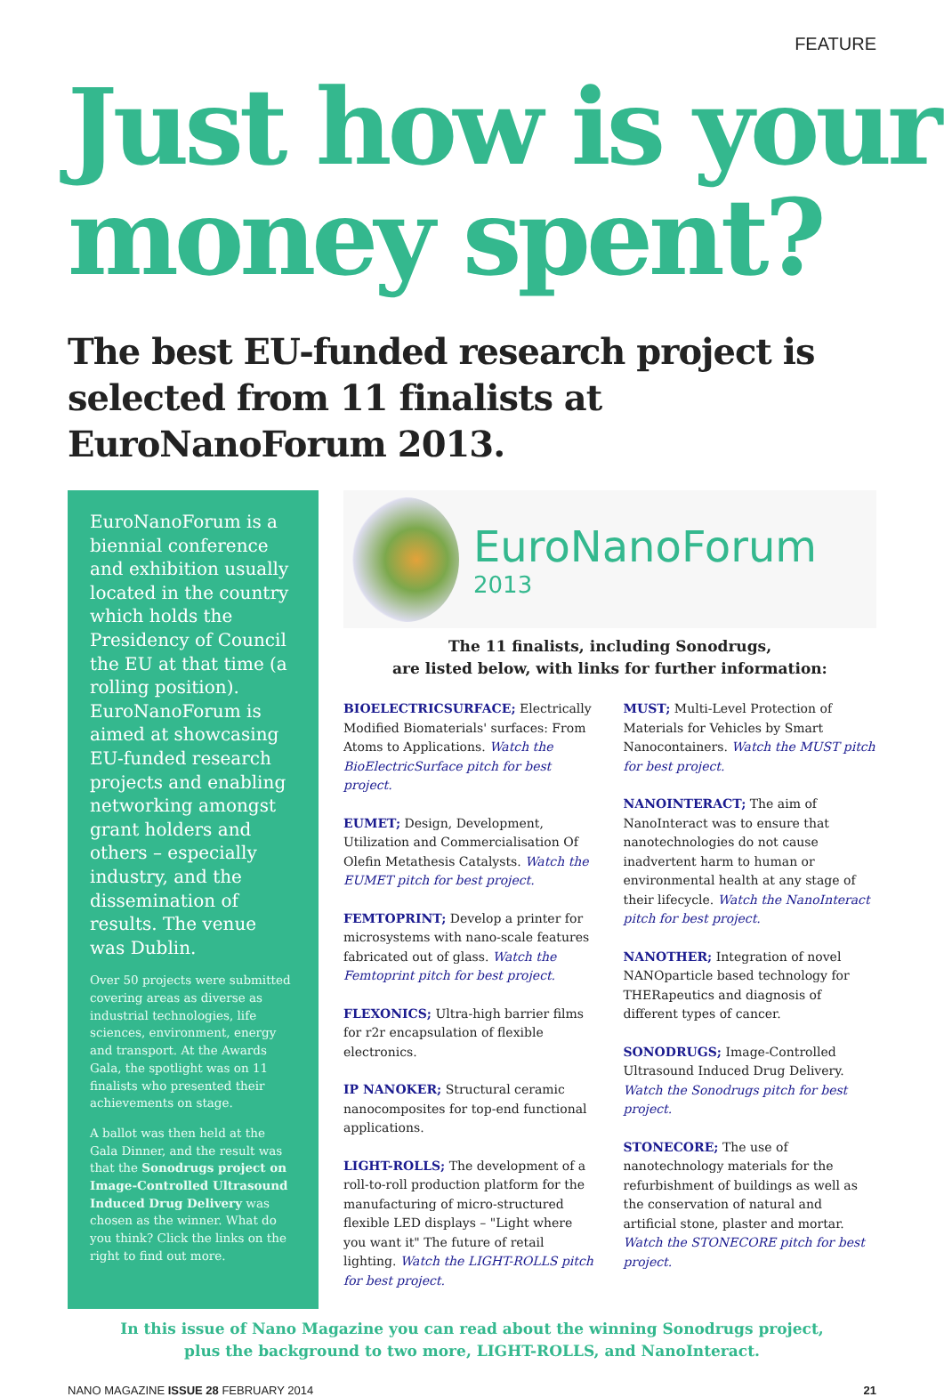FEATURE
Just how is your money spent?
The best EU-funded research project is selected from 11 finalists at EuroNanoForum 2013.
EuroNanoForum is a biennial conference and exhibition usually located in the country which holds the Presidency of Council the EU at that time (a rolling position). EuroNanoForum is aimed at showcasing EU-funded research projects and enabling networking amongst grant holders and others – especially industry, and the dissemination of results. The venue was Dublin.
Over 50 projects were submitted covering areas as diverse as industrial technologies, life sciences, environment, energy and transport. At the Awards Gala, the spotlight was on 11 finalists who presented their achievements on stage.
A ballot was then held at the Gala Dinner, and the result was that the Sonodrugs project on Image-Controlled Ultrasound Induced Drug Delivery was chosen as the winner. What do you think? Click the links on the right to find out more.
EuroNanoForum
2013
The 11 finalists, including Sonodrugs,
are listed below, with links for further information:
BIOELECTRICSURFACE; Electrically Modified Biomaterials' surfaces: From Atoms to Applications. Watch the BioElectricSurface pitch for best project.
EUMET; Design, Development, Utilization and Commercialisation Of Olefin Metathesis Catalysts. Watch the EUMET pitch for best project.
FEMTOPRINT; Develop a printer for microsystems with nano-scale features fabricated out of glass. Watch the Femtoprint pitch for best project.
FLEXONICS; Ultra-high barrier films for r2r encapsulation of flexible electronics.
IP NANOKER; Structural ceramic nanocomposites for top-end functional applications.
LIGHT-ROLLS; The development of a roll-to-roll production platform for the manufacturing of micro-structured flexible LED displays – "Light where you want it" The future of retail lighting. Watch the LIGHT-ROLLS pitch for best project.
MUST; Multi-Level Protection of Materials for Vehicles by Smart Nanocontainers. Watch the MUST pitch for best project.
NANOINTERACT; The aim of NanoInteract was to ensure that nanotechnologies do not cause inadvertent harm to human or environmental health at any stage of their lifecycle. Watch the NanoInteract pitch for best project.
NANOTHER; Integration of novel NANOparticle based technology for THERapeutics and diagnosis of different types of cancer.
SONODRUGS; Image-Controlled Ultrasound Induced Drug Delivery. Watch the Sonodrugs pitch for best project.
STONECORE; The use of nanotechnology materials for the refurbishment of buildings as well as the conservation of natural and artificial stone, plaster and mortar. Watch the STONECORE pitch for best project.
In this issue of Nano Magazine you can read about the winning Sonodrugs project,
plus the background to two more, LIGHT-ROLLS, and NanoInteract.
NANO MAGAZINE ISSUE 28 FEBRUARY 2014 21